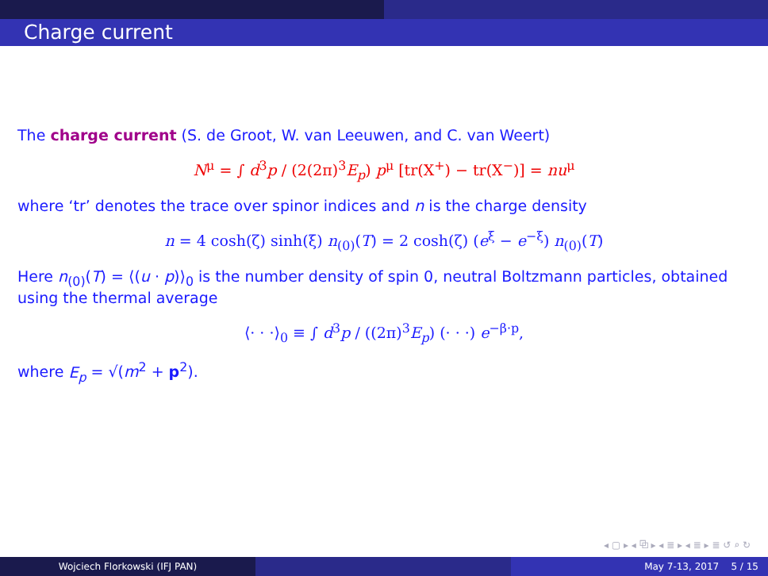Charge current
The charge current (S. de Groot, W. van Leeuwen, and C. van Weert)
N<sup>μ</sup> = ∫ d<sup>3</sup>p / (2(2π)<sup>3</sup>E<sub>p</sub>) p<sup>μ</sup> [tr(X<sup>+</sup>) − tr(X<sup>−</sup>)] = nu<sup>μ</sup>
where ‘tr’ denotes the trace over spinor indices and n is the charge density
n = 4 cosh(ζ) sinh(ξ) n<sub>(0)</sub>(T) = 2 cosh(ζ) (e<sup>ξ</sup> − e<sup>−ξ</sup>) n<sub>(0)</sub>(T)
Here n<sub>(0)</sub>(T) = ⟨(u · p)⟩<sub>0</sub> is the number density of spin 0, neutral Boltzmann particles, obtained using the thermal average
⟨· · ·⟩<sub>0</sub> ≡ ∫ d<sup>3</sup>p / ((2π)<sup>3</sup>E<sub>p</sub>) (· · ·) e<sup>−β·p</sup>,
where E<sub>p</sub> = √(m<sup>2</sup> + p<sup>2</sup>).
◂ ▢ ▸ ◂ ⧉ ▸ ◂ ≣ ▸ ◂ ≣ ▸ ≣ ↺ ⌕ ↻
Wojciech Florkowski (IFJ PAN) May 7-13, 2017 5 / 15